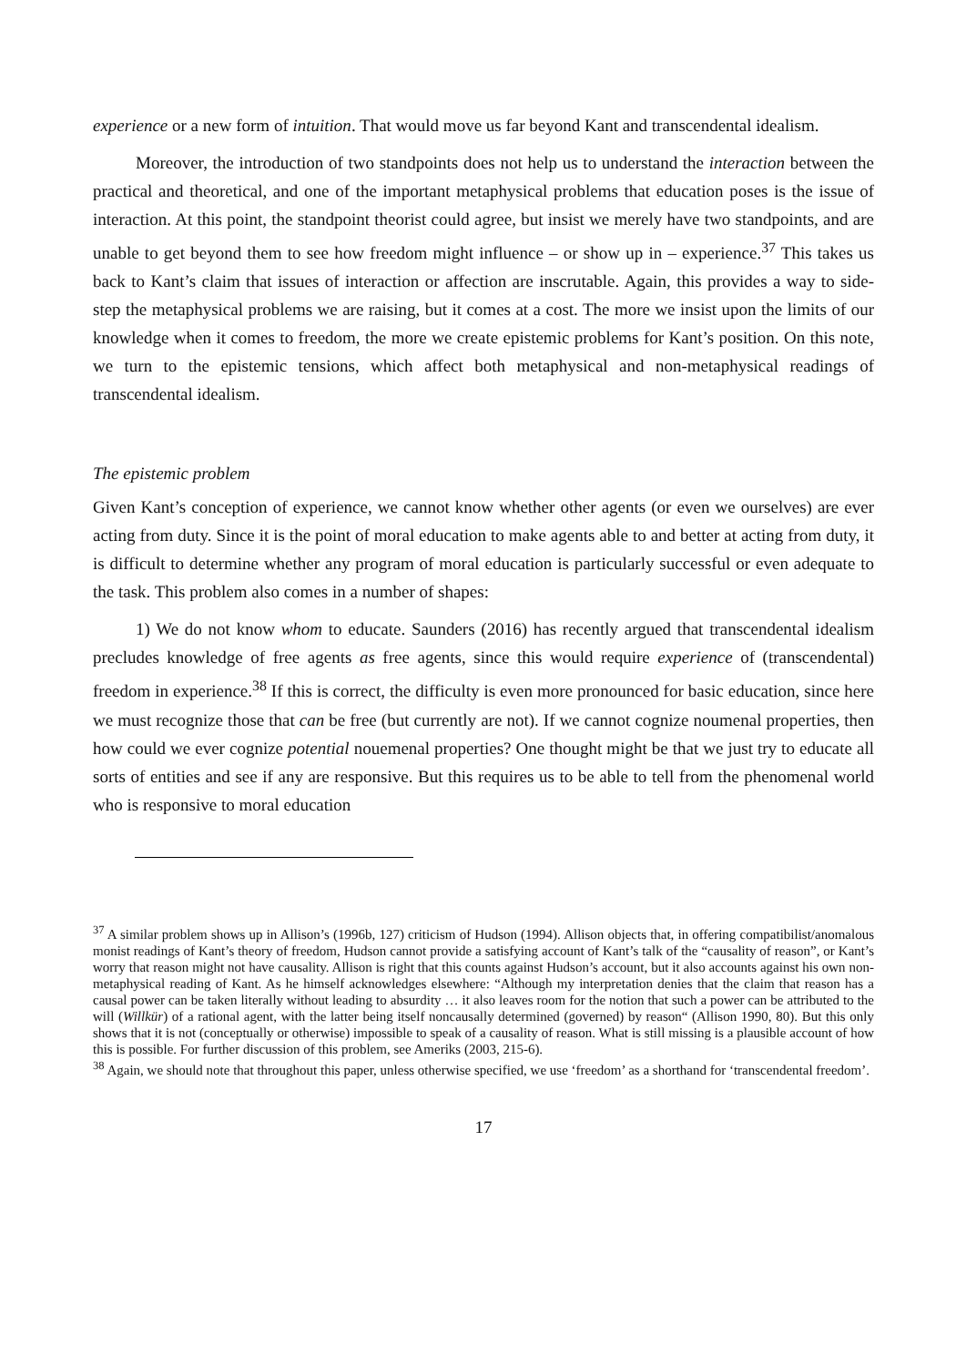experience or a new form of intuition. That would move us far beyond Kant and transcendental idealism.
Moreover, the introduction of two standpoints does not help us to understand the interaction between the practical and theoretical, and one of the important metaphysical problems that education poses is the issue of interaction. At this point, the standpoint theorist could agree, but insist we merely have two standpoints, and are unable to get beyond them to see how freedom might influence – or show up in – experience.<sup>37</sup> This takes us back to Kant’s claim that issues of interaction or affection are inscrutable. Again, this provides a way to side-step the metaphysical problems we are raising, but it comes at a cost. The more we insist upon the limits of our knowledge when it comes to freedom, the more we create epistemic problems for Kant’s position. On this note, we turn to the epistemic tensions, which affect both metaphysical and non-metaphysical readings of transcendental idealism.
The epistemic problem
Given Kant’s conception of experience, we cannot know whether other agents (or even we ourselves) are ever acting from duty. Since it is the point of moral education to make agents able to and better at acting from duty, it is difficult to determine whether any program of moral education is particularly successful or even adequate to the task. This problem also comes in a number of shapes:
1) We do not know whom to educate. Saunders (2016) has recently argued that transcendental idealism precludes knowledge of free agents as free agents, since this would require experience of (transcendental) freedom in experience.<sup>38</sup> If this is correct, the difficulty is even more pronounced for basic education, since here we must recognize those that can be free (but currently are not). If we cannot cognize noumenal properties, then how could we ever cognize potential nouemenal properties? One thought might be that we just try to educate all sorts of entities and see if any are responsive. But this requires us to be able to tell from the phenomenal world who is responsive to moral education
<sup>37</sup> A similar problem shows up in Allison’s (1996b, 127) criticism of Hudson (1994). Allison objects that, in offering compatibilist/anomalous monist readings of Kant’s theory of freedom, Hudson cannot provide a satisfying account of Kant’s talk of the “causality of reason”, or Kant’s worry that reason might not have causality. Allison is right that this counts against Hudson’s account, but it also accounts against his own non-metaphysical reading of Kant. As he himself acknowledges elsewhere: “Although my interpretation denies that the claim that reason has a causal power can be taken literally without leading to absurdity … it also leaves room for the notion that such a power can be attributed to the will (Willkür) of a rational agent, with the latter being itself noncausally determined (governed) by reason“ (Allison 1990, 80). But this only shows that it is not (conceptually or otherwise) impossible to speak of a causality of reason. What is still missing is a plausible account of how this is possible. For further discussion of this problem, see Ameriks (2003, 215-6).
<sup>38</sup> Again, we should note that throughout this paper, unless otherwise specified, we use ‘freedom’ as a shorthand for ‘transcendental freedom’.
17